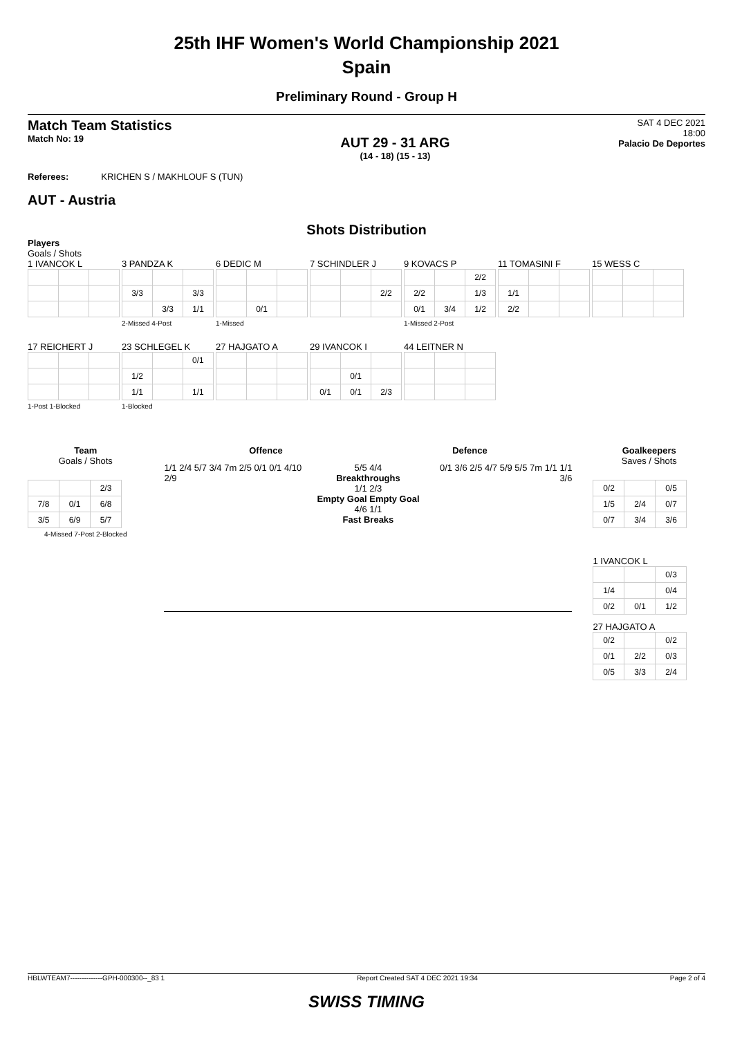25th IHF Women's World Championship 2021
Spain
Preliminary Round - Group H
Match Team Statistics
Match No: 19
AUT 29 - 31 ARG
(14 - 18) (15 - 13)
SAT 4 DEC 2021
18:00
Palacio De Deportes
Referees: KRICHEN S / MAKHLOUF S (TUN)
AUT - Austria
Shots Distribution
Players
Goals / Shots
1 IVANCOK L 3 PANDZA K
| 3/3 | | 3/3 |
| | 3/3 | 1/1 |
2-Missed 4-Post
6 DEDIC M
| | 0/1 | |
1-Missed
7 SCHINDLER J
| | | 2/2 |
9 KOVACS P
| | | 2/2 |
| 2/2 | | 1/3 |
| 0/1 | 3/4 | 1/2 |
1-Missed 2-Post
11 TOMASINI F
| 1/1 | | |
| 2/2 | | |
15 WESS C
17 REICHERT J1-Post 1-Blocked
23 SCHLEGEL K
| | | 0/1 |
| 1/2 | | |
| 1/1 | | 1/1 |
1-Blocked
27 HAJGATO A 29 IVANCOK I
| | 0/1 | |
| 0/1 | 0/1 | 2/3 |
44 LEITNER N
Team
Goals / Shots
| | | 2/3 |
| 7/8 | 0/1 | 6/8 |
| 3/5 | 6/9 | 5/7 |
4-Missed 7-Post 2-Blocked
Offence Defence
1/1 2/4 5/7 3/4 7m 2/5 0/1 0/1 4/10 2/9
5/5 4/4
Breakthroughs
1/1 2/3
Empty Goal Empty Goal
4/6 1/1
Fast Breaks
0/1 3/6 2/5 4/7 5/9 5/5 7m 1/1 1/1 3/6
Goalkeepers
Saves / Shots
| 0/2 | | 0/5 |
| 1/5 | 2/4 | 0/7 |
| 0/7 | 3/4 | 3/6 |
1 IVANCOK L
| | | 0/3 |
| 1/4 | | 0/4 |
| 0/2 | 0/1 | 1/2 |
27 HAJGATO A
| 0/2 | | 0/2 |
| 0/1 | 2/2 | 0/3 |
| 0/5 | 3/3 | 2/4 |
HBLWTEAM7--------------GPH-000300--_83 1 Report Created SAT 4 DEC 2021 19:34 Page 2 of 4
SWISS TIMING